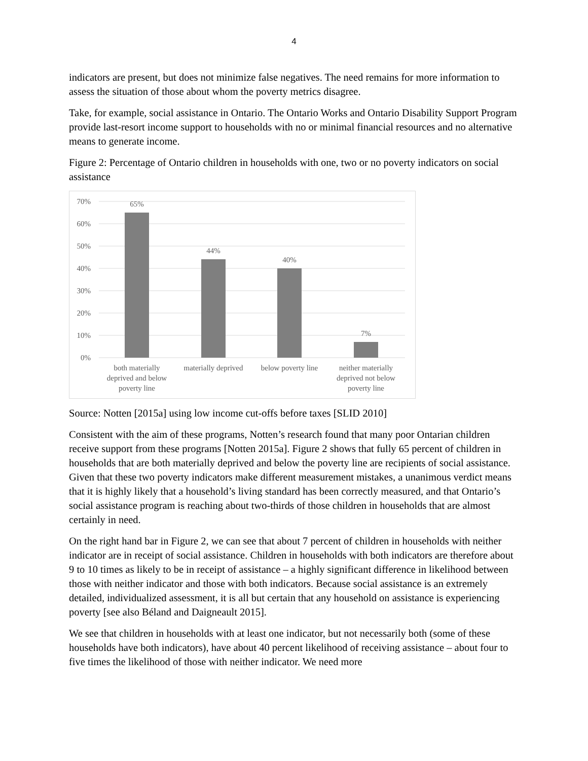4
indicators are present, but does not minimize false negatives. The need remains for more information to assess the situation of those about whom the poverty metrics disagree.
Take, for example, social assistance in Ontario. The Ontario Works and Ontario Disability Support Program provide last-resort income support to households with no or minimal financial resources and no alternative means to generate income.
Figure 2: Percentage of Ontario children in households with one, two or no poverty indicators on social assistance
70%
60%
50%
40%
30%
20%
10%
0%
65%
44%
40%
7%
both materially
deprived and below
poverty line
materially deprived
below poverty line
neither materially
deprived not below
poverty line
Source: Notten [2015a] using low income cut-offs before taxes [SLID 2010]
Consistent with the aim of these programs, Notten’s research found that many poor Ontarian children receive support from these programs [Notten 2015a]. Figure 2 shows that fully 65 percent of children in households that are both materially deprived and below the poverty line are recipients of social assistance. Given that these two poverty indicators make different measurement mistakes, a unanimous verdict means that it is highly likely that a household’s living standard has been correctly measured, and that Ontario’s social assistance program is reaching about two-thirds of those children in households that are almost certainly in need.
On the right hand bar in Figure 2, we can see that about 7 percent of children in households with neither indicator are in receipt of social assistance. Children in households with both indicators are therefore about 9 to 10 times as likely to be in receipt of assistance – a highly significant difference in likelihood between those with neither indicator and those with both indicators. Because social assistance is an extremely detailed, individualized assessment, it is all but certain that any household on assistance is experiencing poverty [see also Béland and Daigneault 2015].
We see that children in households with at least one indicator, but not necessarily both (some of these households have both indicators), have about 40 percent likelihood of receiving assistance – about four to five times the likelihood of those with neither indicator. We need more